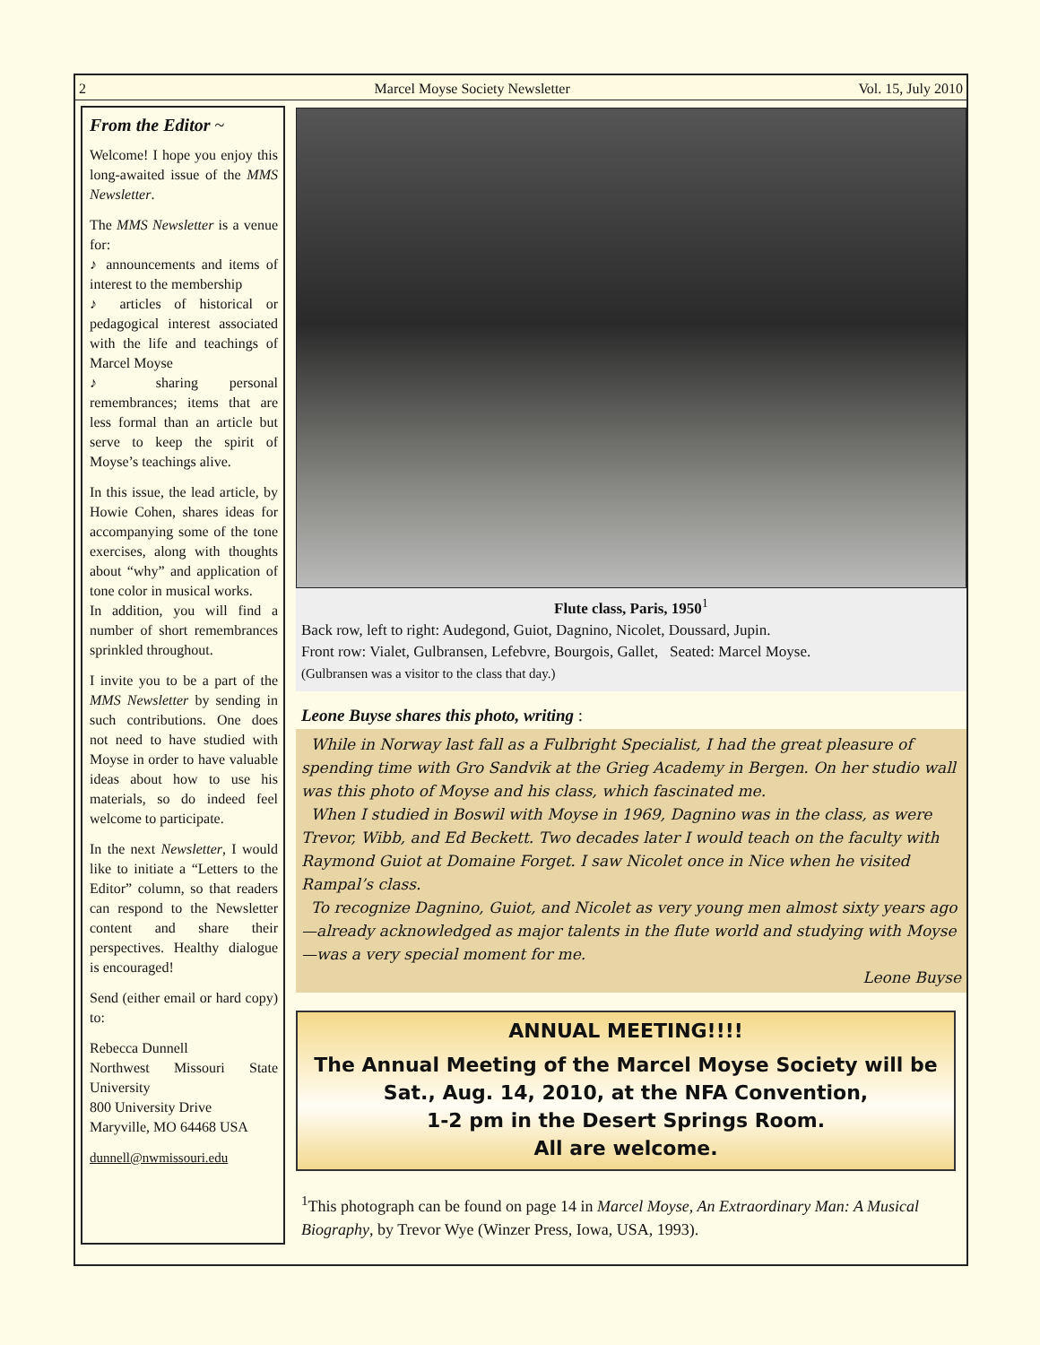2 Marcel Moyse Society Newsletter Vol. 15, July 2010
From the Editor ~
Welcome! I hope you enjoy this long-awaited issue of the MMS Newsletter.
The MMS Newsletter is a venue for:
♪ announcements and items of interest to the membership
♪ articles of historical or pedagogical interest associated with the life and teachings of Marcel Moyse
♪ sharing personal remembrances; items that are less formal than an article but serve to keep the spirit of Moyse’s teachings alive.
In this issue, the lead article, by Howie Cohen, shares ideas for accompanying some of the tone exercises, along with thoughts about “why” and application of tone color in musical works.
In addition, you will find a number of short remembrances sprinkled throughout.
I invite you to be a part of the MMS Newsletter by sending in such contributions. One does not need to have studied with Moyse in order to have valuable ideas about how to use his materials, so do indeed feel welcome to participate.
In the next Newsletter, I would like to initiate a “Letters to the Editor” column, so that readers can respond to the Newsletter content and share their perspectives. Healthy dialogue is encouraged!
Send (either email or hard copy) to:
Rebecca Dunnell
Northwest Missouri State University
800 University Drive
Maryville, MO 64468 USA
dunnell@nwmissouri.edu
Flute class, Paris, 1950<sup>1</sup>
Back row, left to right: Audegond, Guiot, Dagnino, Nicolet, Doussard, Jupin.
Front row: Vialet, Gulbransen, Lefebvre, Bourgois, Gallet, Seated: Marcel Moyse.
(Gulbransen was a visitor to the class that day.)
Leone Buyse shares this photo, writing :
While in Norway last fall as a Fulbright Specialist, I had the great pleasure of spending time with Gro Sandvik at the Grieg Academy in Bergen. On her studio wall was this photo of Moyse and his class, which fascinated me.
When I studied in Boswil with Moyse in 1969, Dagnino was in the class, as were Trevor, Wibb, and Ed Beckett. Two decades later I would teach on the faculty with Raymond Guiot at Domaine Forget. I saw Nicolet once in Nice when he visited Rampal’s class.
To recognize Dagnino, Guiot, and Nicolet as very young men almost sixty years ago—already acknowledged as major talents in the flute world and studying with Moyse—was a very special moment for me.
Leone Buyse
ANNUAL MEETING!!!!
The Annual Meeting of the Marcel Moyse Society will be Sat., Aug. 14, 2010, at the NFA Convention,
1-2 pm in the Desert Springs Room.
All are welcome.
<sup>1</sup> This photograph can be found on page 14 in Marcel Moyse, An Extraordinary Man: A Musical Biography, by Trevor Wye (Winzer Press, Iowa, USA, 1993).